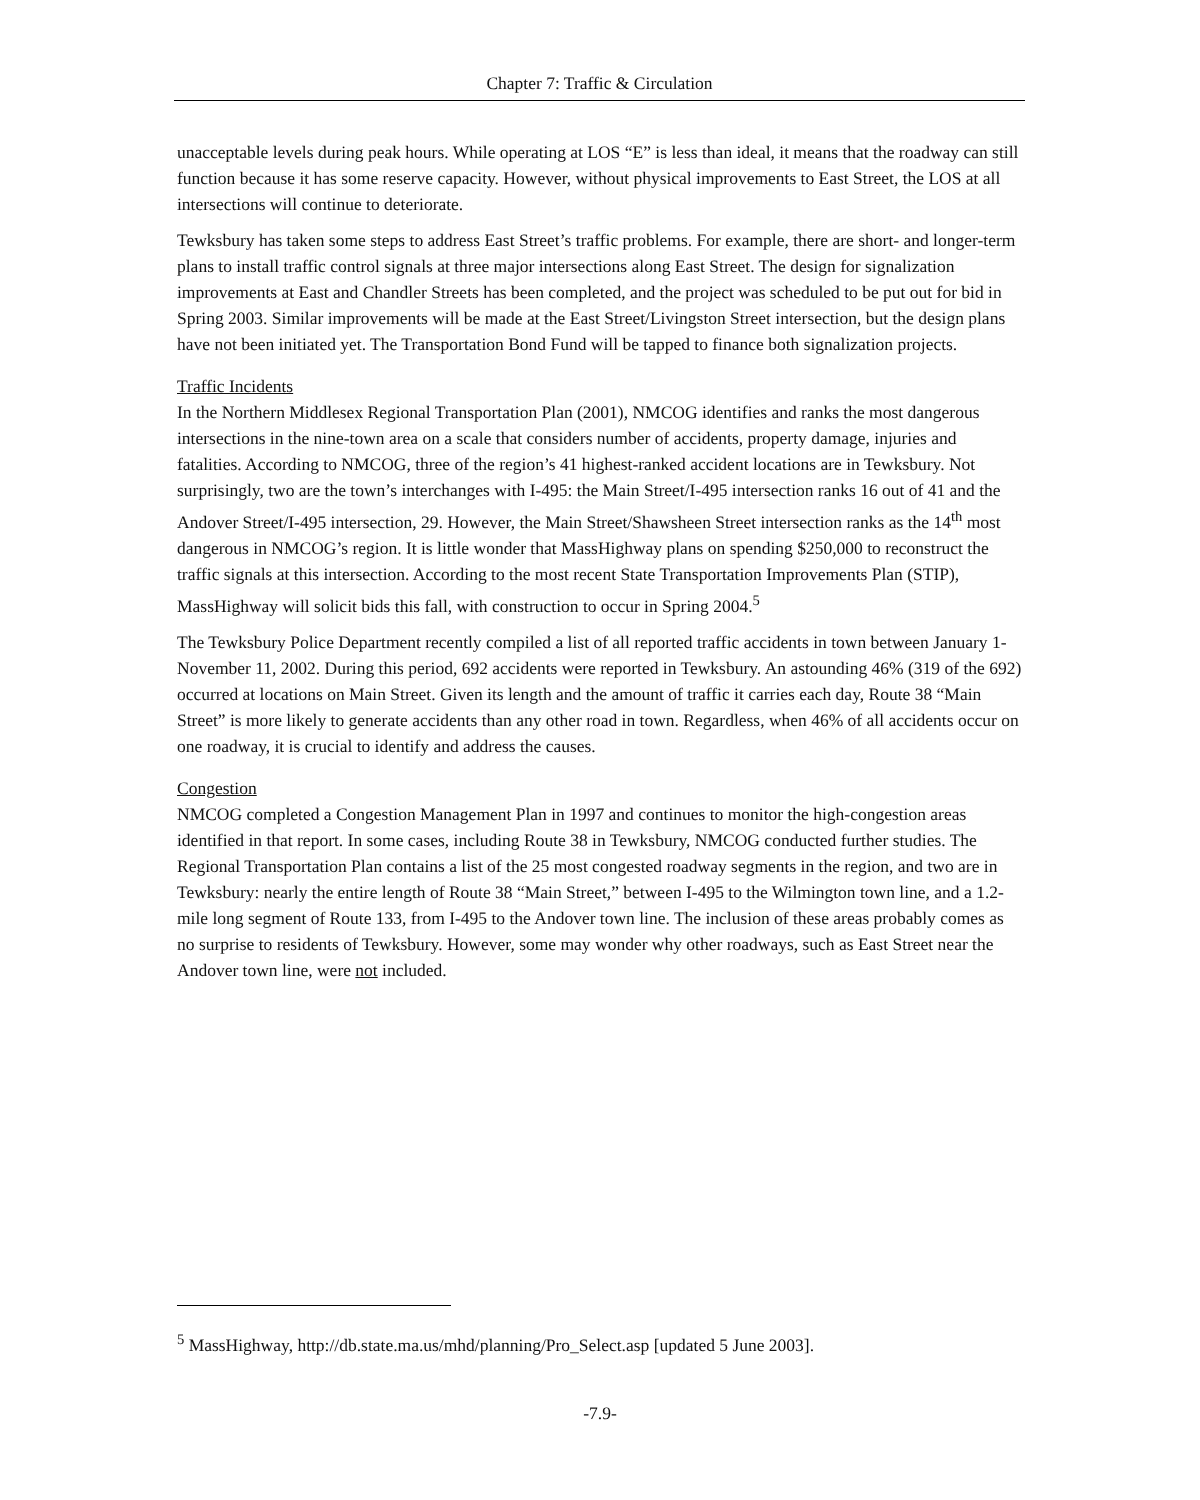Chapter 7: Traffic & Circulation
unacceptable levels during peak hours. While operating at LOS “E” is less than ideal, it means that the roadway can still function because it has some reserve capacity. However, without physical improvements to East Street, the LOS at all intersections will continue to deteriorate.
Tewksbury has taken some steps to address East Street’s traffic problems. For example, there are short- and longer-term plans to install traffic control signals at three major intersections along East Street. The design for signalization improvements at East and Chandler Streets has been completed, and the project was scheduled to be put out for bid in Spring 2003. Similar improvements will be made at the East Street/Livingston Street intersection, but the design plans have not been initiated yet. The Transportation Bond Fund will be tapped to finance both signalization projects.
Traffic Incidents
In the Northern Middlesex Regional Transportation Plan (2001), NMCOG identifies and ranks the most dangerous intersections in the nine-town area on a scale that considers number of accidents, property damage, injuries and fatalities. According to NMCOG, three of the region’s 41 highest-ranked accident locations are in Tewksbury. Not surprisingly, two are the town’s interchanges with I-495: the Main Street/I-495 intersection ranks 16 out of 41 and the Andover Street/I-495 intersection, 29. However, the Main Street/Shawsheen Street intersection ranks as the 14<sup>th</sup> most dangerous in NMCOG’s region. It is little wonder that MassHighway plans on spending $250,000 to reconstruct the traffic signals at this intersection. According to the most recent State Transportation Improvements Plan (STIP), MassHighway will solicit bids this fall, with construction to occur in Spring 2004.<sup>5</sup>
The Tewksbury Police Department recently compiled a list of all reported traffic accidents in town between January 1-November 11, 2002. During this period, 692 accidents were reported in Tewksbury. An astounding 46% (319 of the 692) occurred at locations on Main Street. Given its length and the amount of traffic it carries each day, Route 38 “Main Street” is more likely to generate accidents than any other road in town. Regardless, when 46% of all accidents occur on one roadway, it is crucial to identify and address the causes.
Congestion
NMCOG completed a Congestion Management Plan in 1997 and continues to monitor the high-congestion areas identified in that report. In some cases, including Route 38 in Tewksbury, NMCOG conducted further studies. The Regional Transportation Plan contains a list of the 25 most congested roadway segments in the region, and two are in Tewksbury: nearly the entire length of Route 38 “Main Street,” between I-495 to the Wilmington town line, and a 1.2-mile long segment of Route 133, from I-495 to the Andover town line. The inclusion of these areas probably comes as no surprise to residents of Tewksbury. However, some may wonder why other roadways, such as East Street near the Andover town line, were not included.
<sup>5</sup> MassHighway, http://db.state.ma.us/mhd/planning/Pro_Select.asp [updated 5 June 2003].
-7.9-